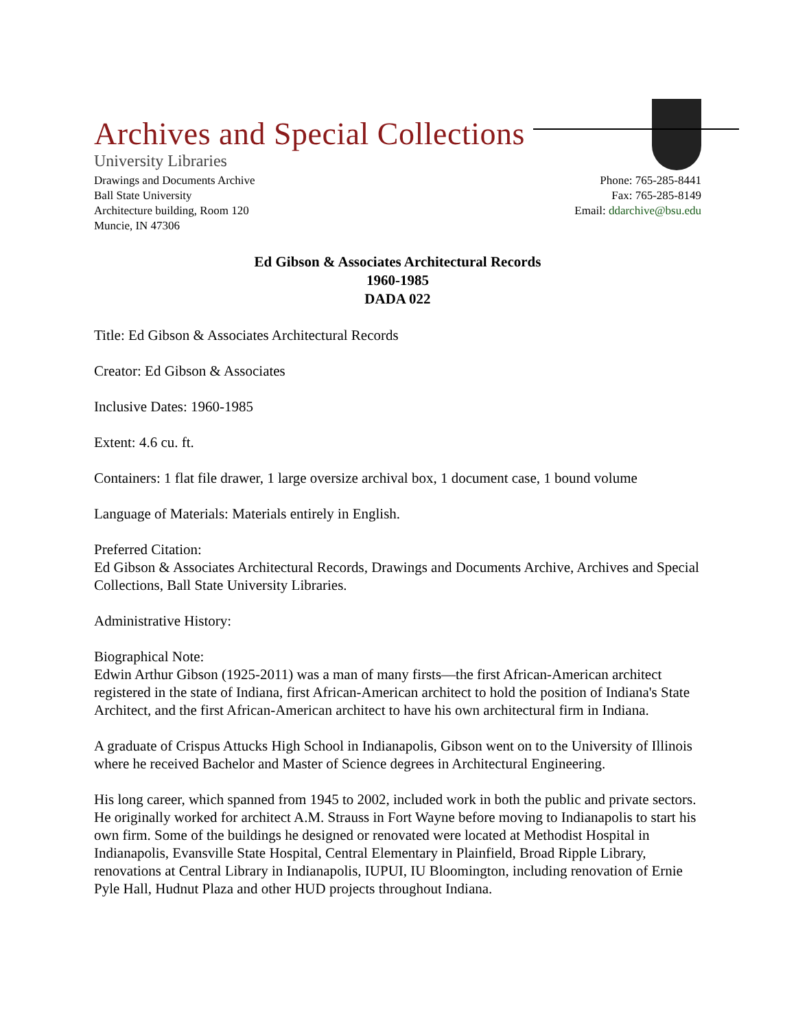Archives and Special Collections
University Libraries
Drawings and Documents Archive
Ball State University
Architecture building, Room 120
Muncie, IN 47306
Phone: 765-285-8441
Fax: 765-285-8149
Email: ddarchive@bsu.edu
Ed Gibson & Associates Architectural Records
1960-1985
DADA 022
Title: Ed Gibson & Associates Architectural Records
Creator: Ed Gibson & Associates
Inclusive Dates: 1960-1985
Extent: 4.6 cu. ft.
Containers: 1 flat file drawer, 1 large oversize archival box, 1 document case, 1 bound volume
Language of Materials: Materials entirely in English.
Preferred Citation:
Ed Gibson & Associates Architectural Records, Drawings and Documents Archive, Archives and Special Collections, Ball State University Libraries.
Administrative History:
Biographical Note:
Edwin Arthur Gibson (1925-2011) was a man of many firsts—the first African-American architect registered in the state of Indiana, first African-American architect to hold the position of Indiana's State Architect, and the first African-American architect to have his own architectural firm in Indiana.
A graduate of Crispus Attucks High School in Indianapolis, Gibson went on to the University of Illinois where he received Bachelor and Master of Science degrees in Architectural Engineering.
His long career, which spanned from 1945 to 2002, included work in both the public and private sectors. He originally worked for architect A.M. Strauss in Fort Wayne before moving to Indianapolis to start his own firm. Some of the buildings he designed or renovated were located at Methodist Hospital in Indianapolis, Evansville State Hospital, Central Elementary in Plainfield, Broad Ripple Library, renovations at Central Library in Indianapolis, IUPUI, IU Bloomington, including renovation of Ernie Pyle Hall, Hudnut Plaza and other HUD projects throughout Indiana.